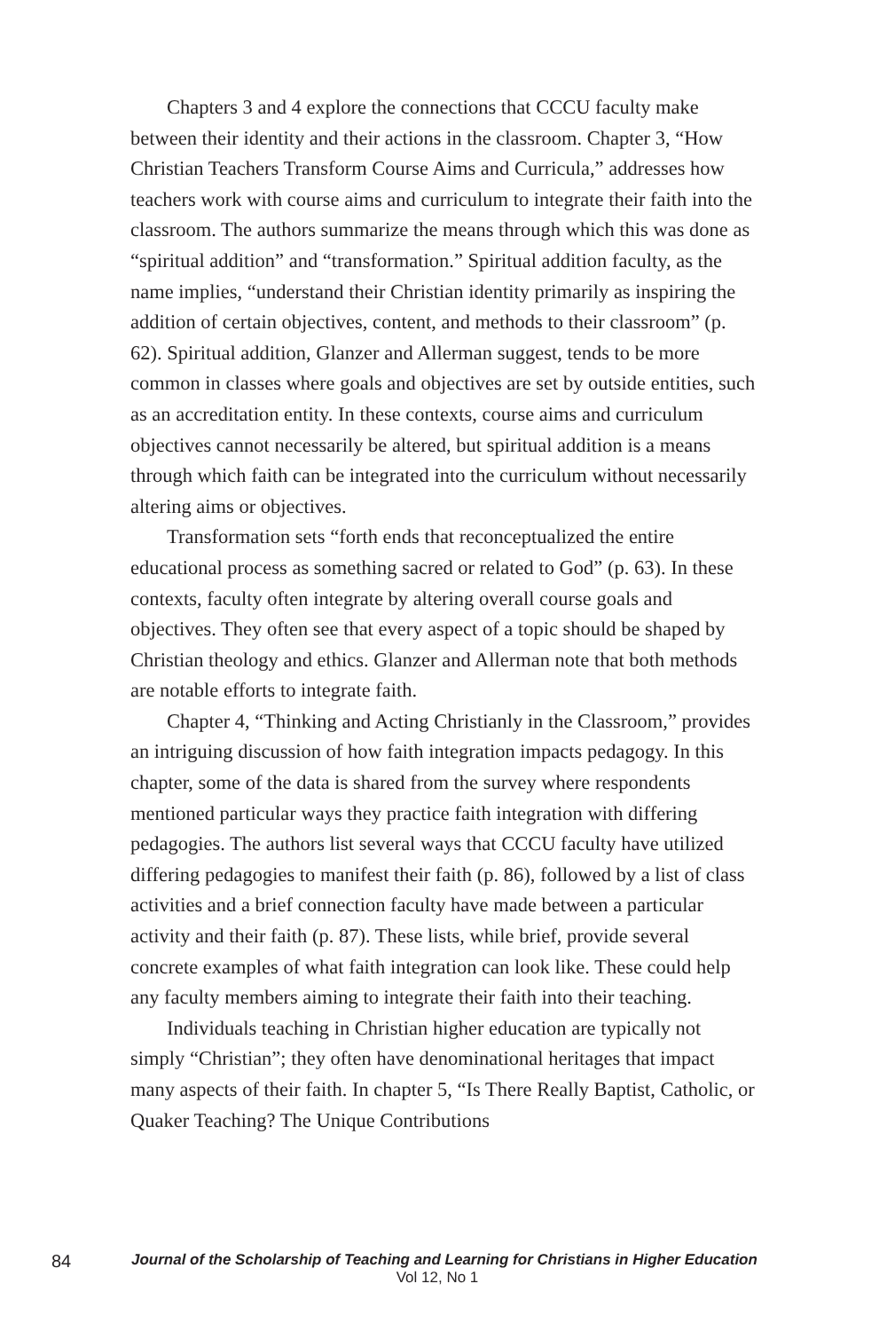Chapters 3 and 4 explore the connections that CCCU faculty make between their identity and their actions in the classroom. Chapter 3, “How Christian Teachers Transform Course Aims and Curricula,” addresses how teachers work with course aims and curriculum to integrate their faith into the classroom. The authors summarize the means through which this was done as “spiritual addition” and “transformation.” Spiritual addition faculty, as the name implies, “understand their Christian identity primarily as inspiring the addition of certain objectives, content, and methods to their classroom” (p. 62). Spiritual addition, Glanzer and Allerman suggest, tends to be more common in classes where goals and objectives are set by outside entities, such as an accreditation entity. In these contexts, course aims and curriculum objectives cannot necessarily be altered, but spiritual addition is a means through which faith can be integrated into the curriculum without necessarily altering aims or objectives.
Transformation sets “forth ends that reconceptualized the entire educational process as something sacred or related to God” (p. 63). In these contexts, faculty often integrate by altering overall course goals and objectives. They often see that every aspect of a topic should be shaped by Christian theology and ethics. Glanzer and Allerman note that both methods are notable efforts to integrate faith.
Chapter 4, “Thinking and Acting Christianly in the Classroom,” provides an intriguing discussion of how faith integration impacts pedagogy. In this chapter, some of the data is shared from the survey where respondents mentioned particular ways they practice faith integration with differing pedagogies. The authors list several ways that CCCU faculty have utilized differing pedagogies to manifest their faith (p. 86), followed by a list of class activities and a brief connection faculty have made between a particular activity and their faith (p. 87). These lists, while brief, provide several concrete examples of what faith integration can look like. These could help any faculty members aiming to integrate their faith into their teaching.
Individuals teaching in Christian higher education are typically not simply “Christian”; they often have denominational heritages that impact many aspects of their faith. In chapter 5, “Is There Really Baptist, Catholic, or Quaker Teaching? The Unique Contributions
84
Journal of the Scholarship of Teaching and Learning for Christians in Higher Education
Vol 12, No 1